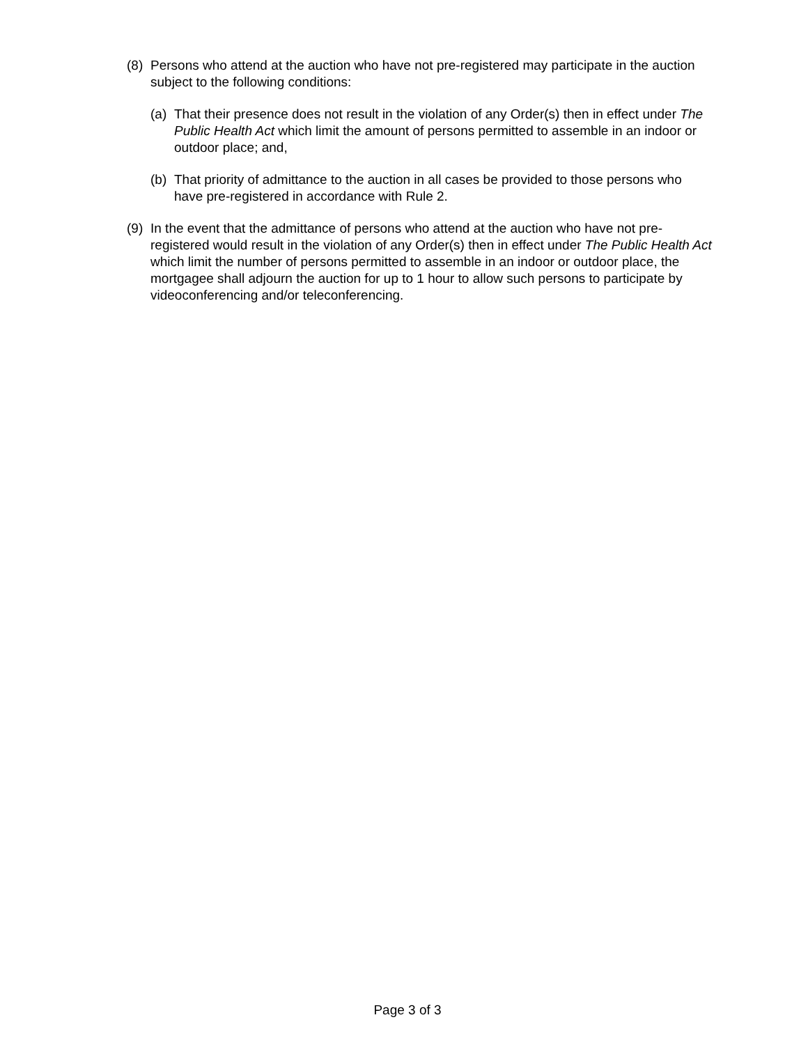(8)
Persons who attend at the auction who have not pre-registered may participate in the auction subject to the following conditions:
(a)
That their presence does not result in the violation of any Order(s) then in effect under The Public Health Act which limit the amount of persons permitted to assemble in an indoor or outdoor place; and,
(b)
That priority of admittance to the auction in all cases be provided to those persons who have pre-registered in accordance with Rule 2.
(9)
In the event that the admittance of persons who attend at the auction who have not pre-registered would result in the violation of any Order(s) then in effect under The Public Health Act which limit the number of persons permitted to assemble in an indoor or outdoor place, the mortgagee shall adjourn the auction for up to 1 hour to allow such persons to participate by videoconferencing and/or teleconferencing.
Page 3 of 3